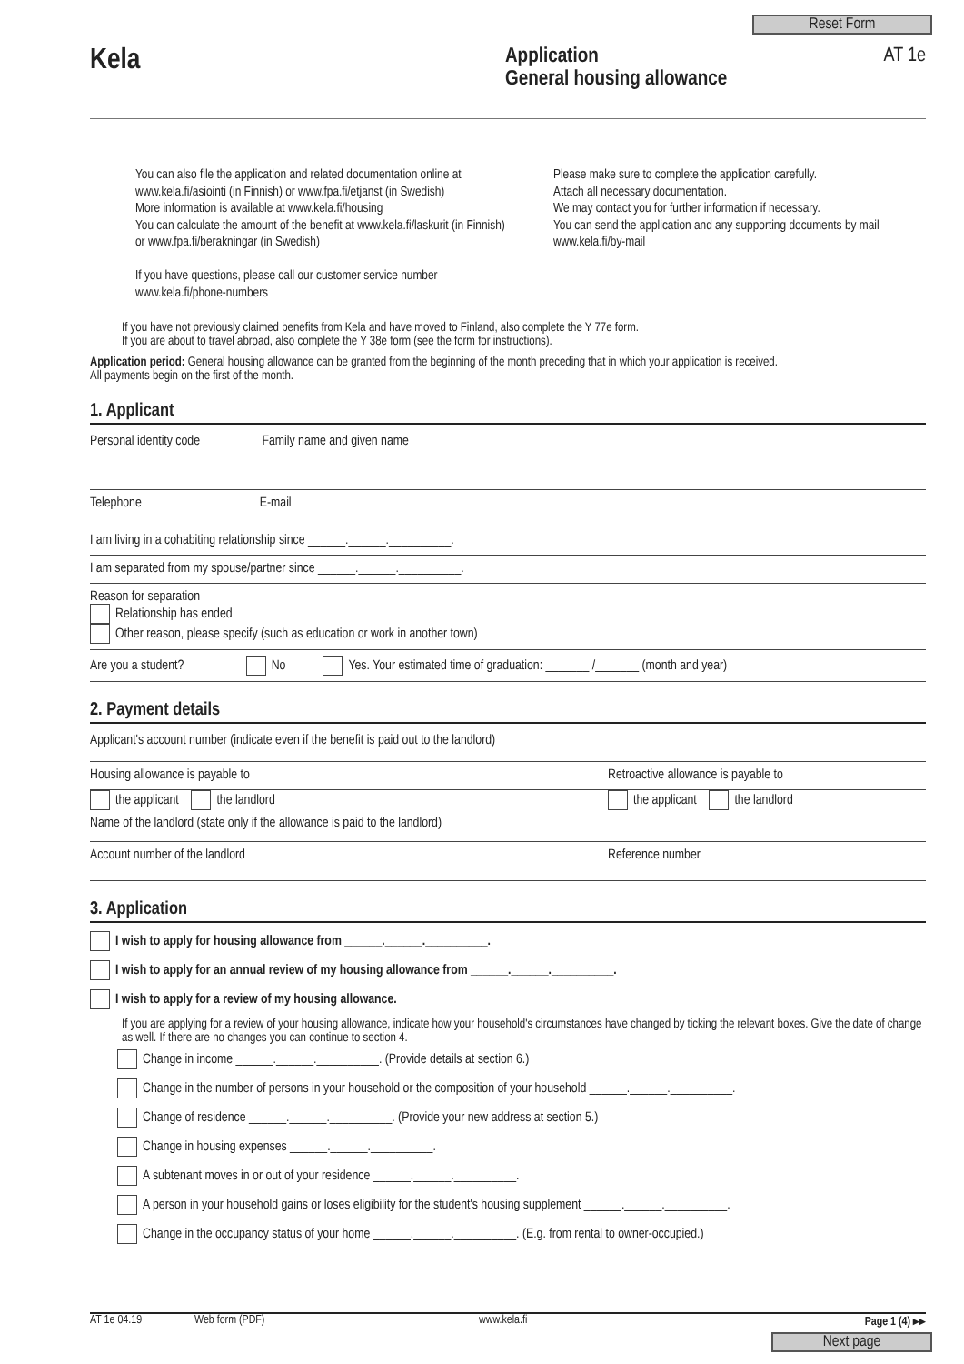Reset Form
Kela
Application
General housing allowance
AT 1e
You can also file the application and related documentation online at www.kela.fi/asiointi (in Finnish) or www.fpa.fi/etjanst (in Swedish)
More information is available at www.kela.fi/housing
You can calculate the amount of the benefit at www.kela.fi/laskurit (in Finnish) or www.fpa.fi/berakningar (in Swedish)
If you have questions, please call our customer service number www.kela.fi/phone-numbers
Please make sure to complete the application carefully.
Attach all necessary documentation.
We may contact you for further information if necessary.
You can send the application and any supporting documents by mail www.kela.fi/by-mail
If you have not previously claimed benefits from Kela and have moved to Finland, also complete the Y 77e form.
If you are about to travel abroad, also complete the Y 38e form (see the form for instructions).
Application period: General housing allowance can be granted from the beginning of the month preceding that in which your application is received.
All payments begin on the first of the month.
1. Applicant
Personal identity code Family name and given name
Telephone E-mail
I am living in a cohabiting relationship since ______.______.__________.
I am separated from my spouse/partner since ______.______.__________.
Reason for separation
Relationship has ended
Other reason, please specify (such as education or work in another town)
Are you a student? No Yes. Your estimated time of graduation: _______ /_______ (month and year)
2. Payment details
Applicant's account number (indicate even if the benefit is paid out to the landlord)
Housing allowance is payable to Retroactive allowance is payable to
the applicant the landlord the applicant the landlord
Name of the landlord (state only if the allowance is paid to the landlord)
Account number of the landlord Reference number
3. Application
I wish to apply for housing allowance from ______.______.__________.
I wish to apply for an annual review of my housing allowance from ______.______.__________.
I wish to apply for a review of my housing allowance.
If you are applying for a review of your housing allowance, indicate how your household's circumstances have changed by ticking the relevant boxes. Give the date of change as well. If there are no changes you can continue to section 4.
Change in income ______.______.__________. (Provide details at section 6.)
Change in the number of persons in your household or the composition of your household ______.______.__________.
Change of residence ______.______.__________. (Provide your new address at section 5.)
Change in housing expenses ______.______.__________.
A subtenant moves in or out of your residence ______.______.__________.
A person in your household gains or loses eligibility for the student's housing supplement ______.______.__________.
Change in the occupancy status of your home ______.______.__________. (E.g. from rental to owner-occupied.)
AT 1e 04.19 Web form (PDF) www.kela.fi Page 1 (4) ▸▸
Next page